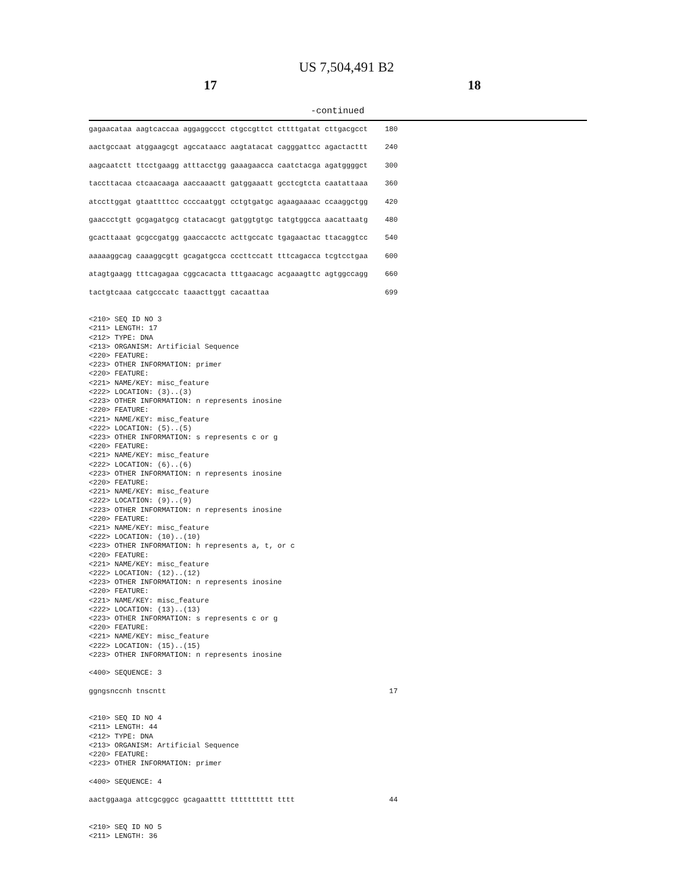US 7,504,491 B2
17 18
-continued
gagaacataa aagtcaccaa aggaggccct ctgccgttct cttttgatat cttgacgcct 180 aactgccaat atggaagcgt agccataacc aagtatacat cagggattcc agactacttt 240 aagcaatctt ttcctgaagg atttacctgg gaaagaacca caatctacga agatggggct 300 taccttacaa ctcaacaaga aaccaaactt gatggaaatt gcctcgtcta caatattaaa 360 atccttggat gtaattttcc ccccaatggt cctgtgatgc agaagaaaac ccaaggctgg 420 gaaccctgtt gcgagatgcg ctatacacgt gatggtgtgc tatgtggcca aacattaatg 480 gcacttaaat gcgccgatgg gaaccacctc acttgccatc tgagaactac ttacaggtcc 540 aaaaaggcag caaaggcgtt gcagatgcca cccttccatt tttcagacca tcgtcctgaa 600 atagtgaagg tttcagagaa cggcacacta tttgaacagc acgaaagttc agtggccagg 660 tactgtcaaa catgcccatc taaacttggt cacaattaa 699 <210> SEQ ID NO 3 <211> LENGTH: 17 <212> TYPE: DNA <213> ORGANISM: Artificial Sequence <220> FEATURE: <223> OTHER INFORMATION: primer <220> FEATURE: <221> NAME/KEY: misc_feature <222> LOCATION: (3)..(3) <223> OTHER INFORMATION: n represents inosine <220> FEATURE: <221> NAME/KEY: misc_feature <222> LOCATION: (5)..(5) <223> OTHER INFORMATION: s represents c or g <220> FEATURE: <221> NAME/KEY: misc_feature <222> LOCATION: (6)..(6) <223> OTHER INFORMATION: n represents inosine <220> FEATURE: <221> NAME/KEY: misc_feature <222> LOCATION: (9)..(9) <223> OTHER INFORMATION: n represents inosine <220> FEATURE: <221> NAME/KEY: misc_feature <222> LOCATION: (10)..(10) <223> OTHER INFORMATION: h represents a, t, or c <220> FEATURE: <221> NAME/KEY: misc_feature <222> LOCATION: (12)..(12) <223> OTHER INFORMATION: n represents inosine <220> FEATURE: <221> NAME/KEY: misc_feature <222> LOCATION: (13)..(13) <223> OTHER INFORMATION: s represents c or g <220> FEATURE: <221> NAME/KEY: misc_feature <222> LOCATION: (15)..(15) <223> OTHER INFORMATION: n represents inosine <400> SEQUENCE: 3 ggngsnccnh tnscntt 17 <210> SEQ ID NO 4 <211> LENGTH: 44 <212> TYPE: DNA <213> ORGANISM: Artificial Sequence <220> FEATURE: <223> OTHER INFORMATION: primer <400> SEQUENCE: 4 aactggaaga attcgcggcc gcagaatttt tttttttttt tttt 44 <210> SEQ ID NO 5 <211> LENGTH: 36